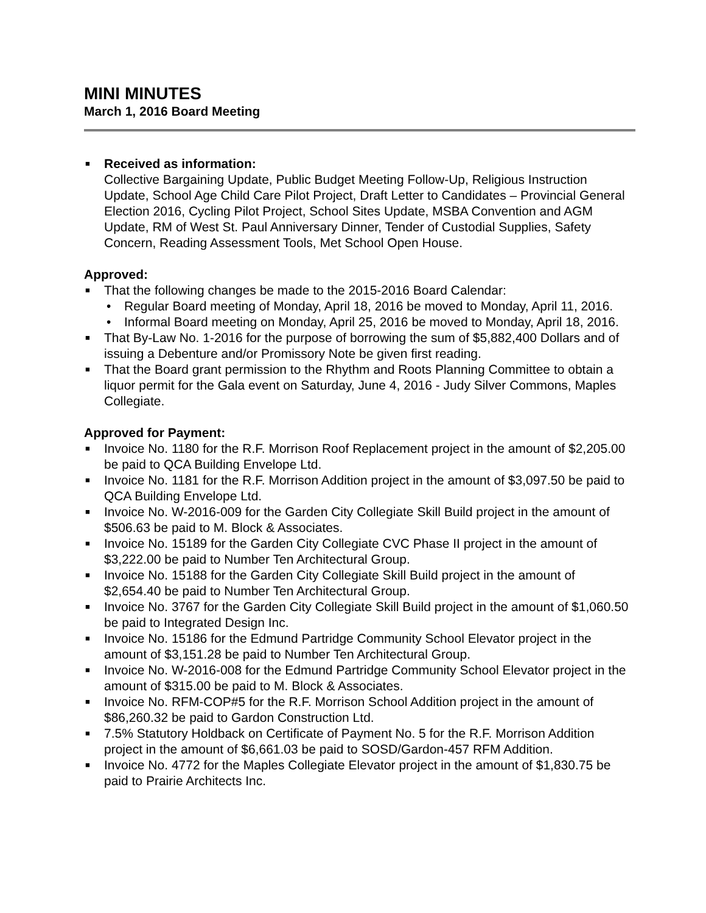MINI MINUTES
March 1, 2016 Board Meeting
■ Received as information:
Collective Bargaining Update, Public Budget Meeting Follow-Up, Religious Instruction Update, School Age Child Care Pilot Project, Draft Letter to Candidates – Provincial General Election 2016, Cycling Pilot Project, School Sites Update, MSBA Convention and AGM Update, RM of West St. Paul Anniversary Dinner, Tender of Custodial Supplies, Safety Concern, Reading Assessment Tools, Met School Open House.
Approved:
■ That the following changes be made to the 2015-2016 Board Calendar:
• Regular Board meeting of Monday, April 18, 2016 be moved to Monday, April 11, 2016.
• Informal Board meeting on Monday, April 25, 2016 be moved to Monday, April 18, 2016.
■ That By-Law No. 1-2016 for the purpose of borrowing the sum of $5,882,400 Dollars and of issuing a Debenture and/or Promissory Note be given first reading.
■ That the Board grant permission to the Rhythm and Roots Planning Committee to obtain a liquor permit for the Gala event on Saturday, June 4, 2016 - Judy Silver Commons, Maples Collegiate.
Approved for Payment:
■ Invoice No. 1180 for the R.F. Morrison Roof Replacement project in the amount of $2,205.00 be paid to QCA Building Envelope Ltd.
■ Invoice No. 1181 for the R.F. Morrison Addition project in the amount of $3,097.50 be paid to QCA Building Envelope Ltd.
■ Invoice No. W-2016-009 for the Garden City Collegiate Skill Build project in the amount of $506.63 be paid to M. Block & Associates.
■ Invoice No. 15189 for the Garden City Collegiate CVC Phase II project in the amount of $3,222.00 be paid to Number Ten Architectural Group.
■ Invoice No. 15188 for the Garden City Collegiate Skill Build project in the amount of $2,654.40 be paid to Number Ten Architectural Group.
■ Invoice No. 3767 for the Garden City Collegiate Skill Build project in the amount of $1,060.50 be paid to Integrated Design Inc.
■ Invoice No. 15186 for the Edmund Partridge Community School Elevator project in the amount of $3,151.28 be paid to Number Ten Architectural Group.
■ Invoice No. W-2016-008 for the Edmund Partridge Community School Elevator project in the amount of $315.00 be paid to M. Block & Associates.
■ Invoice No. RFM-COP#5 for the R.F. Morrison School Addition project in the amount of $86,260.32 be paid to Gardon Construction Ltd.
■ 7.5% Statutory Holdback on Certificate of Payment No. 5 for the R.F. Morrison Addition project in the amount of $6,661.03 be paid to SOSD/Gardon-457 RFM Addition.
■ Invoice No. 4772 for the Maples Collegiate Elevator project in the amount of $1,830.75 be paid to Prairie Architects Inc.